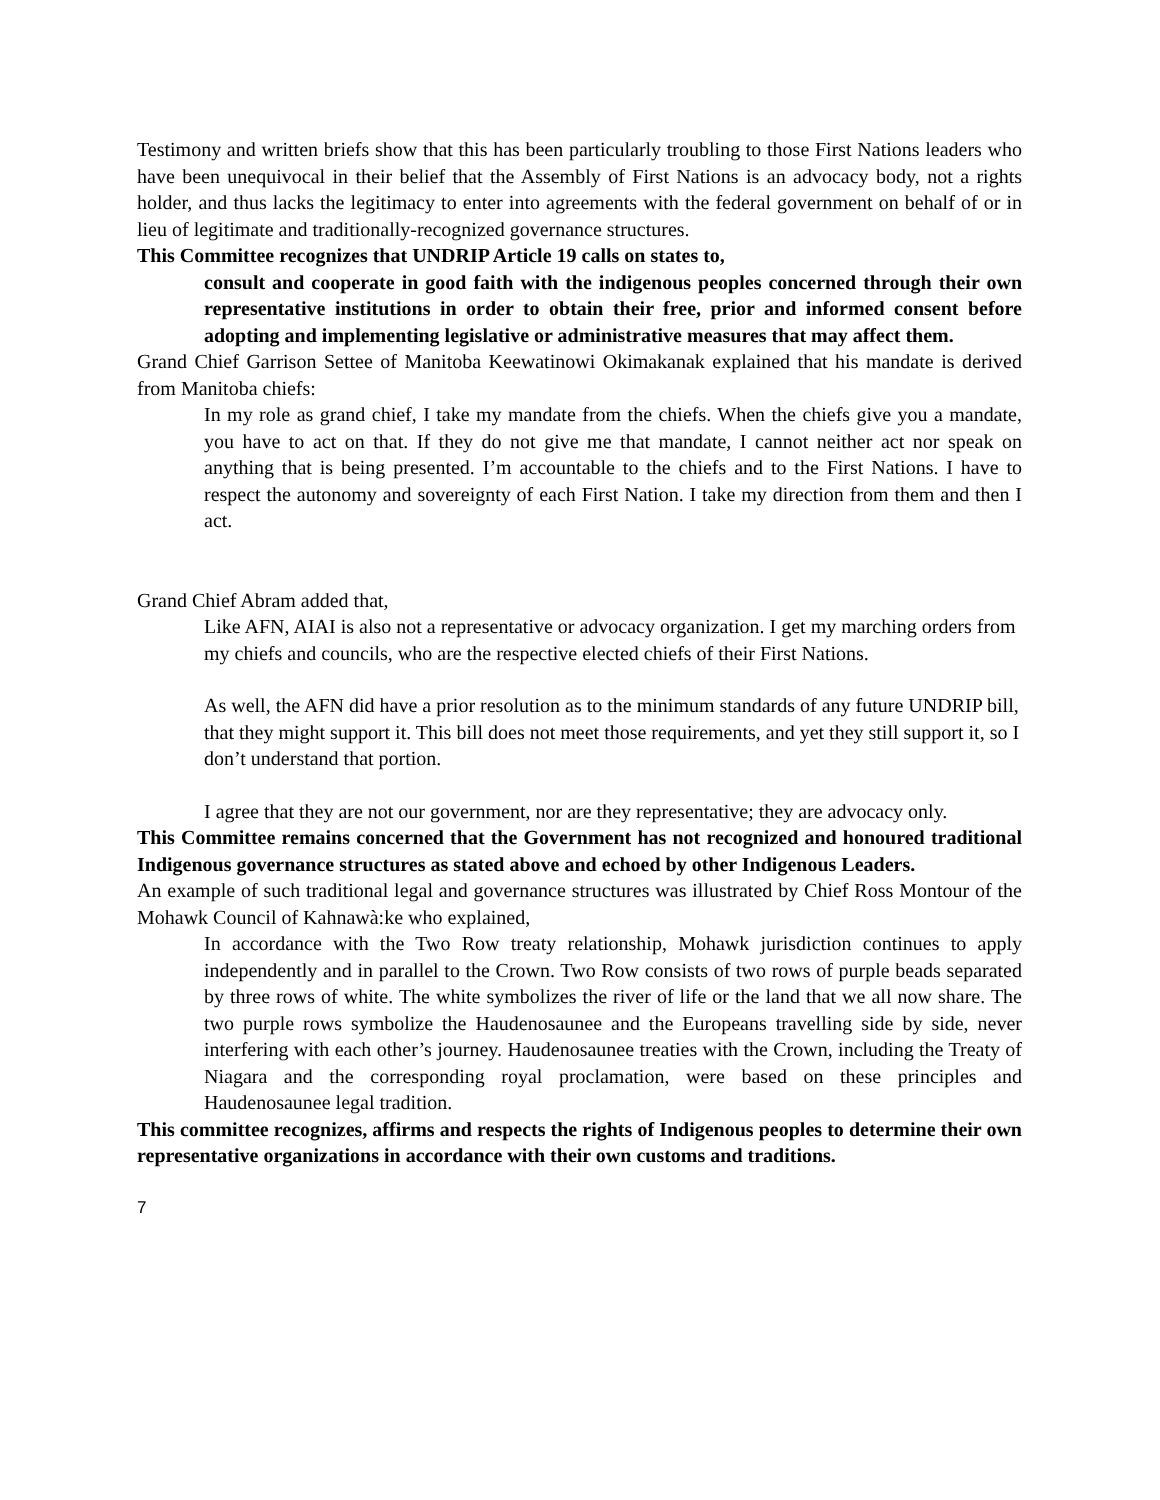Testimony and written briefs show that this has been particularly troubling to those First Nations leaders who have been unequivocal in their belief that the Assembly of First Nations is an advocacy body, not a rights holder, and thus lacks the legitimacy to enter into agreements with the federal government on behalf of or in lieu of legitimate and traditionally-recognized governance structures.
This Committee recognizes that UNDRIP Article 19 calls on states to,
consult and cooperate in good faith with the indigenous peoples concerned through their own representative institutions in order to obtain their free, prior and informed consent before adopting and implementing legislative or administrative measures that may affect them.
Grand Chief Garrison Settee of Manitoba Keewatinowi Okimakanak explained that his mandate is derived from Manitoba chiefs:
In my role as grand chief, I take my mandate from the chiefs. When the chiefs give you a mandate, you have to act on that. If they do not give me that mandate, I cannot neither act nor speak on anything that is being presented. I’m accountable to the chiefs and to the First Nations. I have to respect the autonomy and sovereignty of each First Nation. I take my direction from them and then I act.
Grand Chief Abram added that,
Like AFN, AIAI is also not a representative or advocacy organization. I get my marching orders from my chiefs and councils, who are the respective elected chiefs of their First Nations.
As well, the AFN did have a prior resolution as to the minimum standards of any future UNDRIP bill, that they might support it. This bill does not meet those requirements, and yet they still support it, so I don’t understand that portion.
I agree that they are not our government, nor are they representative; they are advocacy only.
This Committee remains concerned that the Government has not recognized and honoured traditional Indigenous governance structures as stated above and echoed by other Indigenous Leaders.
An example of such traditional legal and governance structures was illustrated by Chief Ross Montour of the Mohawk Council of Kahnawà:ke who explained,
In accordance with the Two Row treaty relationship, Mohawk jurisdiction continues to apply independently and in parallel to the Crown. Two Row consists of two rows of purple beads separated by three rows of white. The white symbolizes the river of life or the land that we all now share. The two purple rows symbolize the Haudenosaunee and the Europeans travelling side by side, never interfering with each other’s journey. Haudenosaunee treaties with the Crown, including the Treaty of Niagara and the corresponding royal proclamation, were based on these principles and Haudenosaunee legal tradition.
This committee recognizes, affirms and respects the rights of Indigenous peoples to determine their own representative organizations in accordance with their own customs and traditions.
7